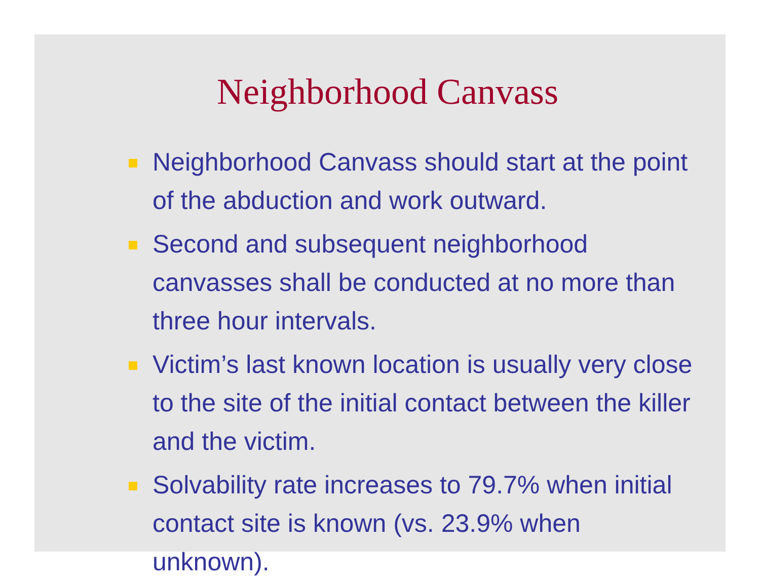Neighborhood Canvass
Neighborhood Canvass should start at the point of the abduction and work outward.
Second and subsequent neighborhood canvasses shall be conducted at no more than three hour intervals.
Victim’s last known location is usually very close to the site of the initial contact between the killer and the victim.
Solvability rate increases to 79.7% when initial contact site is known (vs. 23.9% when unknown).